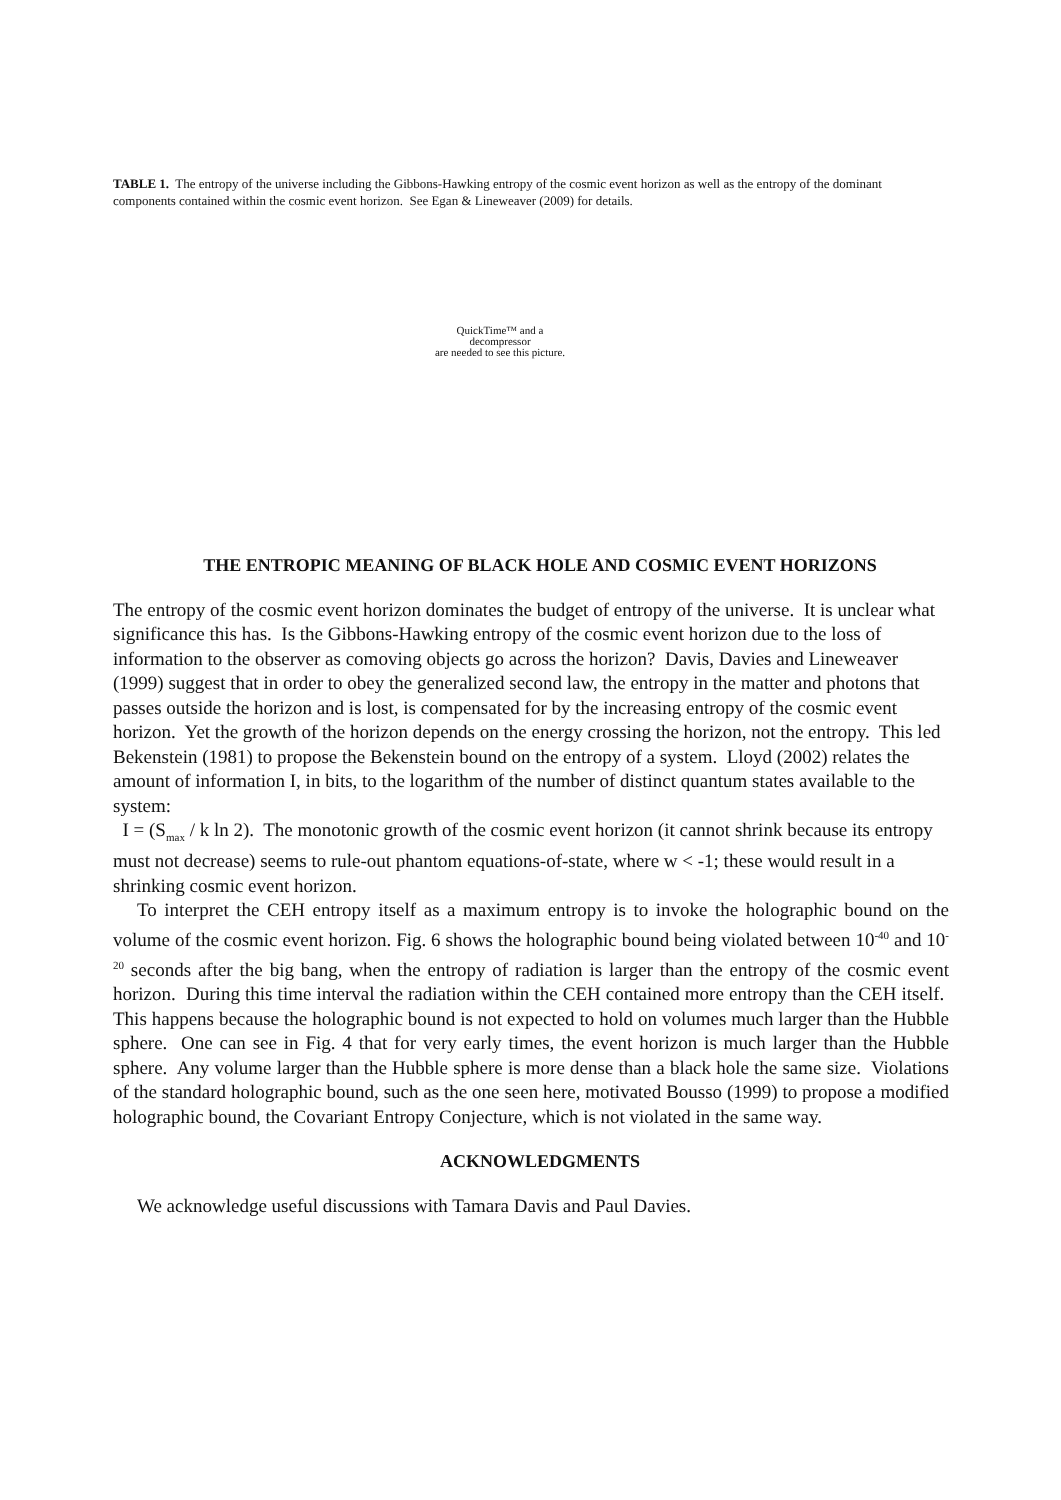TABLE 1. The entropy of the universe including the Gibbons-Hawking entropy of the cosmic event horizon as well as the entropy of the dominant components contained within the cosmic event horizon. See Egan & Lineweaver (2009) for details.
QuickTime™ and a
decompressor
are needed to see this picture.
THE ENTROPIC MEANING OF BLACK HOLE AND COSMIC EVENT HORIZONS
The entropy of the cosmic event horizon dominates the budget of entropy of the universe. It is unclear what significance this has. Is the Gibbons-Hawking entropy of the cosmic event horizon due to the loss of information to the observer as comoving objects go across the horizon? Davis, Davies and Lineweaver (1999) suggest that in order to obey the generalized second law, the entropy in the matter and photons that passes outside the horizon and is lost, is compensated for by the increasing entropy of the cosmic event horizon. Yet the growth of the horizon depends on the energy crossing the horizon, not the entropy. This led Bekenstein (1981) to propose the Bekenstein bound on the entropy of a system. Lloyd (2002) relates the amount of information I, in bits, to the logarithm of the number of distinct quantum states available to the system:
I = (S<sub>max</sub> / k ln 2). The monotonic growth of the cosmic event horizon (it cannot shrink because its entropy must not decrease) seems to rule-out phantom equations-of-state, where w < -1; these would result in a shrinking cosmic event horizon.
To interpret the CEH entropy itself as a maximum entropy is to invoke the holographic bound on the volume of the cosmic event horizon. Fig. 6 shows the holographic bound being violated between 10<sup>-40</sup> and 10<sup>-20</sup> seconds after the big bang, when the entropy of radiation is larger than the entropy of the cosmic event horizon. During this time interval the radiation within the CEH contained more entropy than the CEH itself. This happens because the holographic bound is not expected to hold on volumes much larger than the Hubble sphere. One can see in Fig. 4 that for very early times, the event horizon is much larger than the Hubble sphere. Any volume larger than the Hubble sphere is more dense than a black hole the same size. Violations of the standard holographic bound, such as the one seen here, motivated Bousso (1999) to propose a modified holographic bound, the Covariant Entropy Conjecture, which is not violated in the same way.
ACKNOWLEDGMENTS
We acknowledge useful discussions with Tamara Davis and Paul Davies.